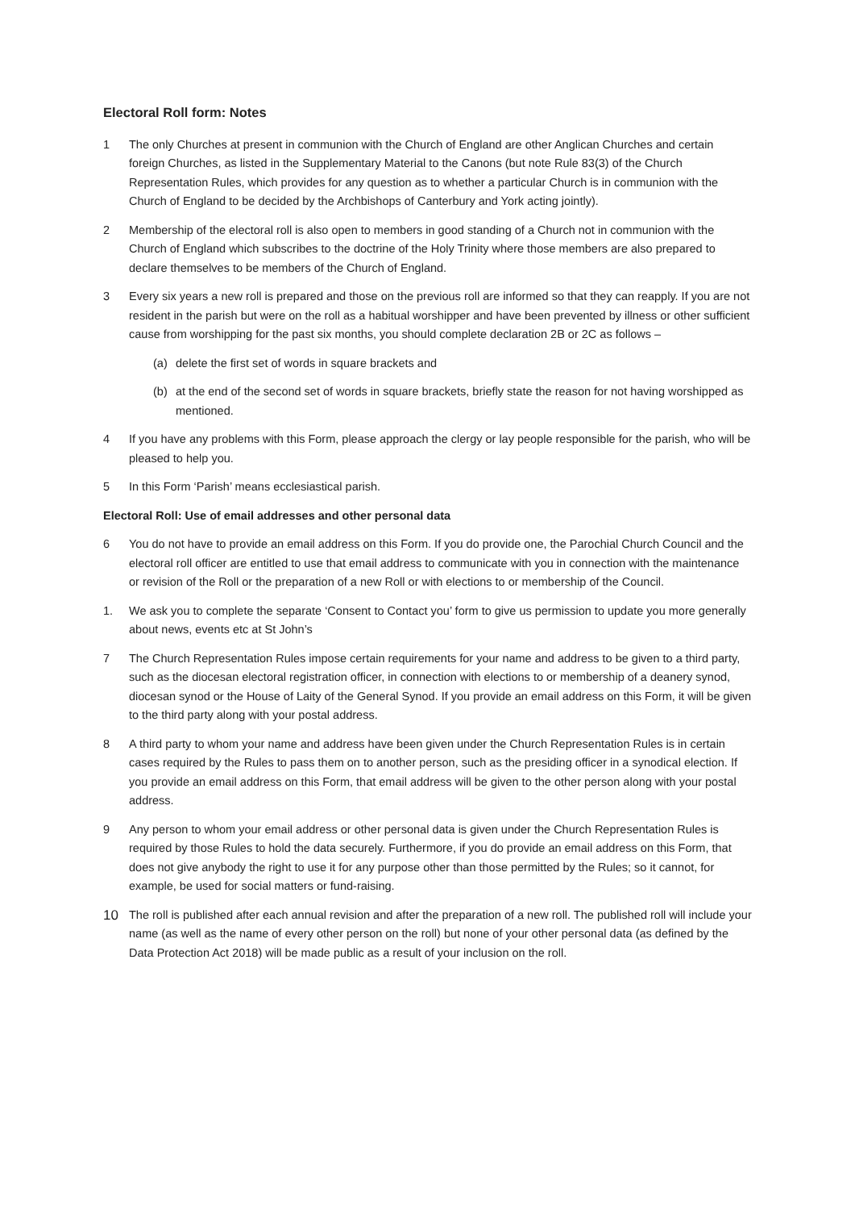Electoral Roll form: Notes
1 The only Churches at present in communion with the Church of England are other Anglican Churches and certain foreign Churches, as listed in the Supplementary Material to the Canons (but note Rule 83(3) of the Church Representation Rules, which provides for any question as to whether a particular Church is in communion with the Church of England to be decided by the Archbishops of Canterbury and York acting jointly).
2 Membership of the electoral roll is also open to members in good standing of a Church not in communion with the Church of England which subscribes to the doctrine of the Holy Trinity where those members are also prepared to declare themselves to be members of the Church of England.
3 Every six years a new roll is prepared and those on the previous roll are informed so that they can reapply. If you are not resident in the parish but were on the roll as a habitual worshipper and have been prevented by illness or other sufficient cause from worshipping for the past six months, you should complete declaration 2B or 2C as follows –
(a) delete the first set of words in square brackets and
(b) at the end of the second set of words in square brackets, briefly state the reason for not having worshipped as mentioned.
4 If you have any problems with this Form, please approach the clergy or lay people responsible for the parish, who will be pleased to help you.
5 In this Form ‘Parish’ means ecclesiastical parish.
Electoral Roll: Use of email addresses and other personal data
6 You do not have to provide an email address on this Form. If you do provide one, the Parochial Church Council and the electoral roll officer are entitled to use that email address to communicate with you in connection with the maintenance or revision of the Roll or the preparation of a new Roll or with elections to or membership of the Council.
1. We ask you to complete the separate ‘Consent to Contact you’ form to give us permission to update you more generally about news, events etc at St John’s
7 The Church Representation Rules impose certain requirements for your name and address to be given to a third party, such as the diocesan electoral registration officer, in connection with elections to or membership of a deanery synod, diocesan synod or the House of Laity of the General Synod. If you provide an email address on this Form, it will be given to the third party along with your postal address.
8 A third party to whom your name and address have been given under the Church Representation Rules is in certain cases required by the Rules to pass them on to another person, such as the presiding officer in a synodical election. If you provide an email address on this Form, that email address will be given to the other person along with your postal address.
9 Any person to whom your email address or other personal data is given under the Church Representation Rules is required by those Rules to hold the data securely. Furthermore, if you do provide an email address on this Form, that does not give anybody the right to use it for any purpose other than those permitted by the Rules; so it cannot, for example, be used for social matters or fund-raising.
10
The roll is published after each annual revision and after the preparation of a new roll. The published roll will include your name (as well as the name of every other person on the roll) but none of your other personal data (as defined by the Data Protection Act 2018) will be made public as a result of your inclusion on the roll.